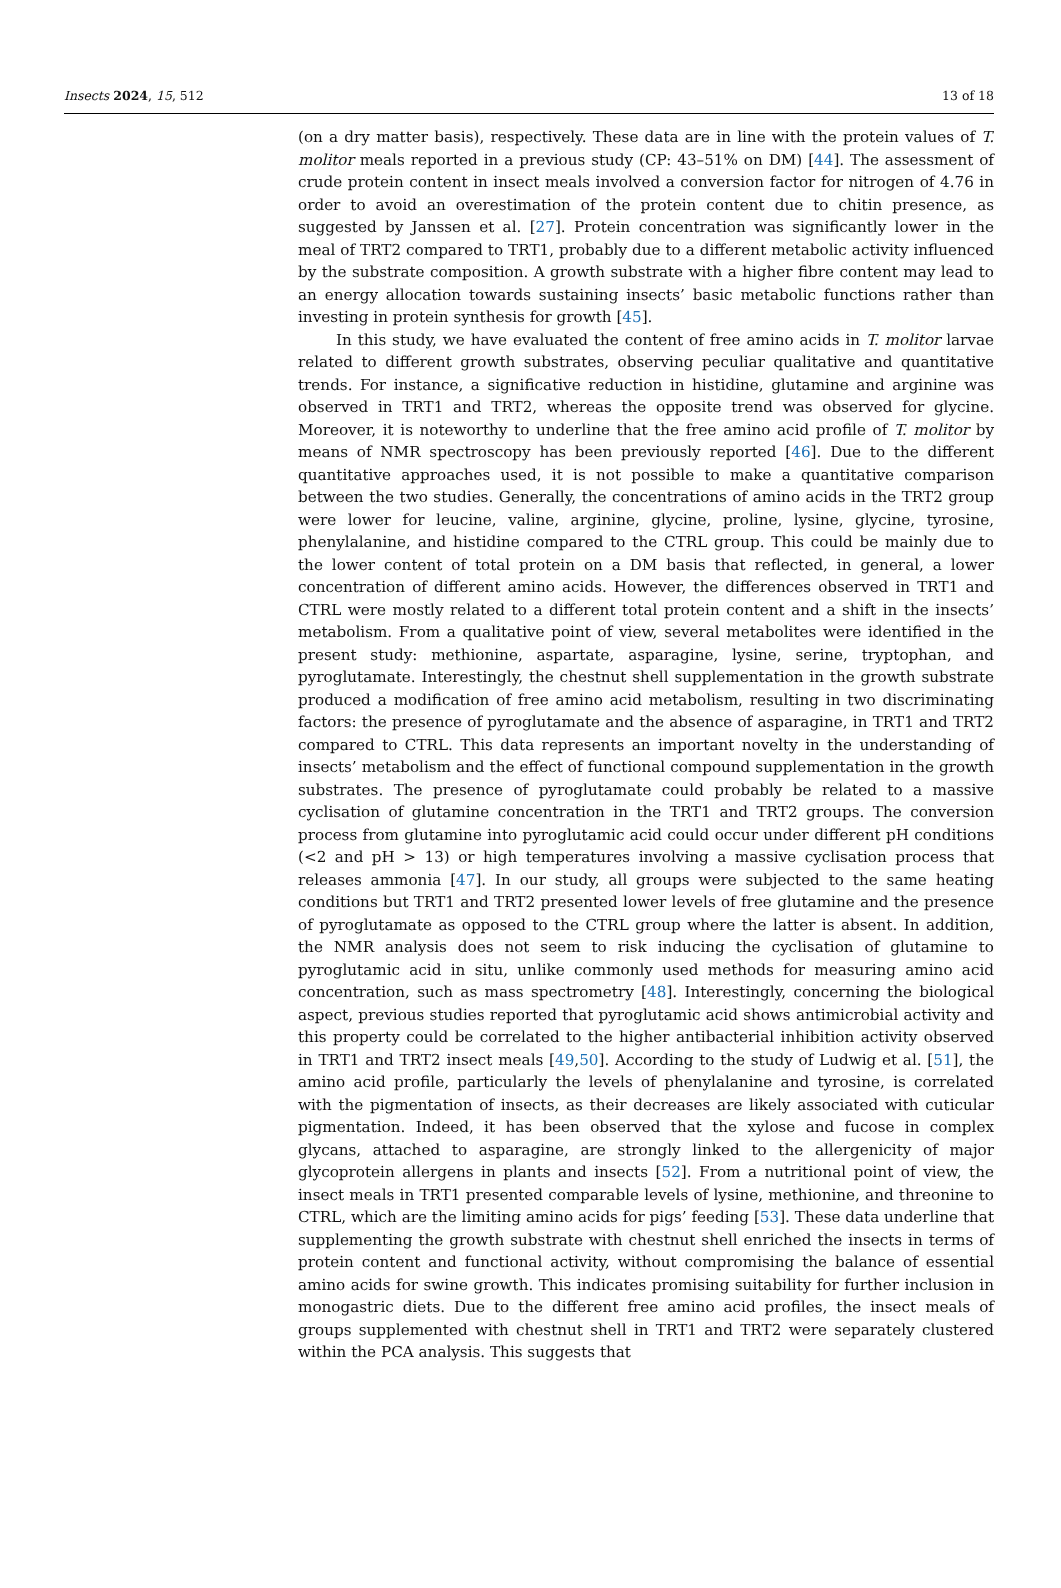Insects 2024, 15, 512 13 of 18
(on a dry matter basis), respectively. These data are in line with the protein values of T. molitor meals reported in a previous study (CP: 43–51% on DM) [44]. The assessment of crude protein content in insect meals involved a conversion factor for nitrogen of 4.76 in order to avoid an overestimation of the protein content due to chitin presence, as suggested by Janssen et al. [27]. Protein concentration was significantly lower in the meal of TRT2 compared to TRT1, probably due to a different metabolic activity influenced by the substrate composition. A growth substrate with a higher fibre content may lead to an energy allocation towards sustaining insects’ basic metabolic functions rather than investing in protein synthesis for growth [45].
In this study, we have evaluated the content of free amino acids in T. molitor larvae related to different growth substrates, observing peculiar qualitative and quantitative trends. For instance, a significative reduction in histidine, glutamine and arginine was observed in TRT1 and TRT2, whereas the opposite trend was observed for glycine. Moreover, it is noteworthy to underline that the free amino acid profile of T. molitor by means of NMR spectroscopy has been previously reported [46]. Due to the different quantitative approaches used, it is not possible to make a quantitative comparison between the two studies. Generally, the concentrations of amino acids in the TRT2 group were lower for leucine, valine, arginine, glycine, proline, lysine, glycine, tyrosine, phenylalanine, and histidine compared to the CTRL group. This could be mainly due to the lower content of total protein on a DM basis that reflected, in general, a lower concentration of different amino acids. However, the differences observed in TRT1 and CTRL were mostly related to a different total protein content and a shift in the insects’ metabolism. From a qualitative point of view, several metabolites were identified in the present study: methionine, aspartate, asparagine, lysine, serine, tryptophan, and pyroglutamate. Interestingly, the chestnut shell supplementation in the growth substrate produced a modification of free amino acid metabolism, resulting in two discriminating factors: the presence of pyroglutamate and the absence of asparagine, in TRT1 and TRT2 compared to CTRL. This data represents an important novelty in the understanding of insects’ metabolism and the effect of functional compound supplementation in the growth substrates. The presence of pyroglutamate could probably be related to a massive cyclisation of glutamine concentration in the TRT1 and TRT2 groups. The conversion process from glutamine into pyroglutamic acid could occur under different pH conditions (<2 and pH > 13) or high temperatures involving a massive cyclisation process that releases ammonia [47]. In our study, all groups were subjected to the same heating conditions but TRT1 and TRT2 presented lower levels of free glutamine and the presence of pyroglutamate as opposed to the CTRL group where the latter is absent. In addition, the NMR analysis does not seem to risk inducing the cyclisation of glutamine to pyroglutamic acid in situ, unlike commonly used methods for measuring amino acid concentration, such as mass spectrometry [48]. Interestingly, concerning the biological aspect, previous studies reported that pyroglutamic acid shows antimicrobial activity and this property could be correlated to the higher antibacterial inhibition activity observed in TRT1 and TRT2 insect meals [49,50]. According to the study of Ludwig et al. [51], the amino acid profile, particularly the levels of phenylalanine and tyrosine, is correlated with the pigmentation of insects, as their decreases are likely associated with cuticular pigmentation. Indeed, it has been observed that the xylose and fucose in complex glycans, attached to asparagine, are strongly linked to the allergenicity of major glycoprotein allergens in plants and insects [52]. From a nutritional point of view, the insect meals in TRT1 presented comparable levels of lysine, methionine, and threonine to CTRL, which are the limiting amino acids for pigs’ feeding [53]. These data underline that supplementing the growth substrate with chestnut shell enriched the insects in terms of protein content and functional activity, without compromising the balance of essential amino acids for swine growth. This indicates promising suitability for further inclusion in monogastric diets. Due to the different free amino acid profiles, the insect meals of groups supplemented with chestnut shell in TRT1 and TRT2 were separately clustered within the PCA analysis. This suggests that